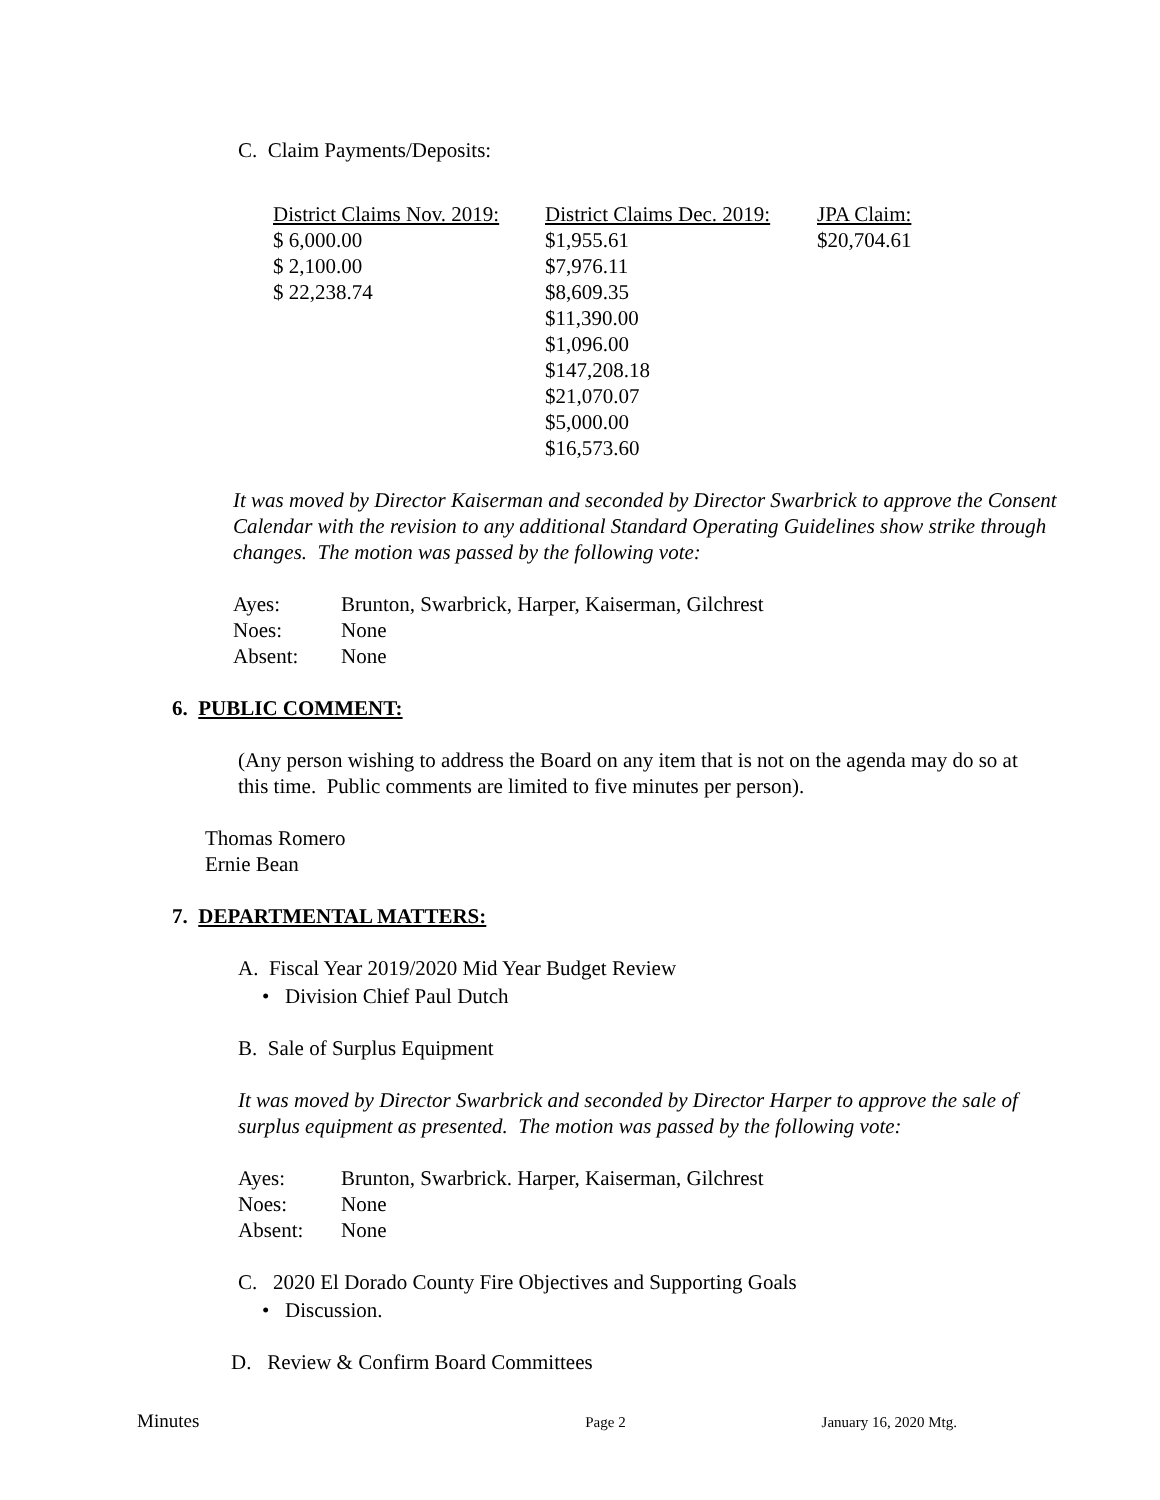C. Claim Payments/Deposits:
| District Claims Nov. 2019: | District Claims Dec. 2019: | JPA Claim: |
| --- | --- | --- |
| $ 6,000.00 | $1,955.61 | $20,704.61 |
| $ 2,100.00 | $7,976.11 | |
| $ 22,238.74 | $8,609.35 | |
| | $11,390.00 | |
| | $1,096.00 | |
| | $147,208.18 | |
| | $21,070.07 | |
| | $5,000.00 | |
| | $16,573.60 | |
It was moved by Director Kaiserman and seconded by Director Swarbrick to approve the Consent Calendar with the revision to any additional Standard Operating Guidelines show strike through changes. The motion was passed by the following vote:
| Ayes: | Brunton, Swarbrick, Harper, Kaiserman, Gilchrest |
| Noes: | None |
| Absent: | None |
6. PUBLIC COMMENT:
(Any person wishing to address the Board on any item that is not on the agenda may do so at this time. Public comments are limited to five minutes per person).
Thomas Romero
Ernie Bean
7. DEPARTMENTAL MATTERS:
A. Fiscal Year 2019/2020 Mid Year Budget Review
• Division Chief Paul Dutch
B. Sale of Surplus Equipment
It was moved by Director Swarbrick and seconded by Director Harper to approve the sale of surplus equipment as presented. The motion was passed by the following vote:
| Ayes: | Brunton, Swarbrick. Harper, Kaiserman, Gilchrest |
| Noes: | None |
| Absent: | None |
C. 2020 El Dorado County Fire Objectives and Supporting Goals
• Discussion.
D. Review & Confirm Board Committees
Minutes Page 2 January 16, 2020 Mtg.